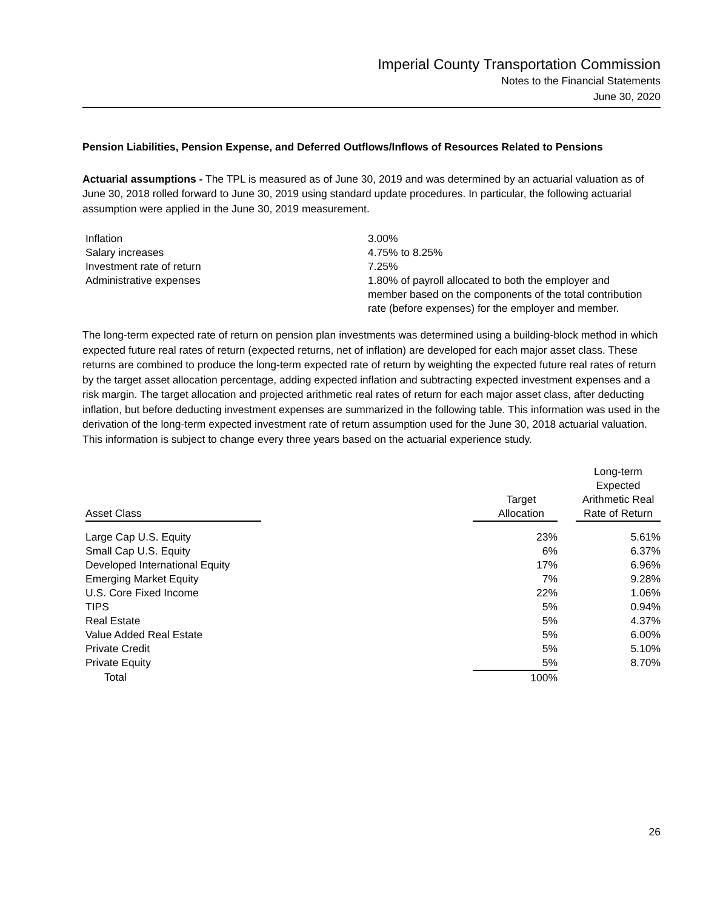Imperial County Transportation Commission
Notes to the Financial Statements
June 30, 2020
Pension Liabilities, Pension Expense, and Deferred Outflows/Inflows of Resources Related to Pensions
Actuarial assumptions - The TPL is measured as of June 30, 2019 and was determined by an actuarial valuation as of June 30, 2018 rolled forward to June 30, 2019 using standard update procedures. In particular, the following actuarial assumption were applied in the June 30, 2019 measurement.
| Inflation | 3.00% |
| Salary increases | 4.75% to 8.25% |
| Investment rate of return | 7.25% |
| Administrative expenses | 1.80% of payroll allocated to both the employer and member based on the components of the total contribution rate (before expenses) for the employer and member. |
The long-term expected rate of return on pension plan investments was determined using a building-block method in which expected future real rates of return (expected returns, net of inflation) are developed for each major asset class. These returns are combined to produce the long-term expected rate of return by weighting the expected future real rates of return by the target asset allocation percentage, adding expected inflation and subtracting expected investment expenses and a risk margin. The target allocation and projected arithmetic real rates of return for each major asset class, after deducting inflation, but before deducting investment expenses are summarized in the following table. This information was used in the derivation of the long-term expected investment rate of return assumption used for the June 30, 2018 actuarial valuation. This information is subject to change every three years based on the actuarial experience study.
| Asset Class | | Target Allocation | | Long-term Expected Arithmetic Real Rate of Return |
| --- | --- | --- | --- | --- |
| Large Cap U.S. Equity | | 23% | | 5.61% |
| Small Cap U.S. Equity | | 6% | | 6.37% |
| Developed International Equity | | 17% | | 6.96% |
| Emerging Market Equity | | 7% | | 9.28% |
| U.S. Core Fixed Income | | 22% | | 1.06% |
| TIPS | | 5% | | 0.94% |
| Real Estate | | 5% | | 4.37% |
| Value Added Real Estate | | 5% | | 6.00% |
| Private Credit | | 5% | | 5.10% |
| Private Equity | | 5% | | 8.70% |
| Total | | 100% | | |
26